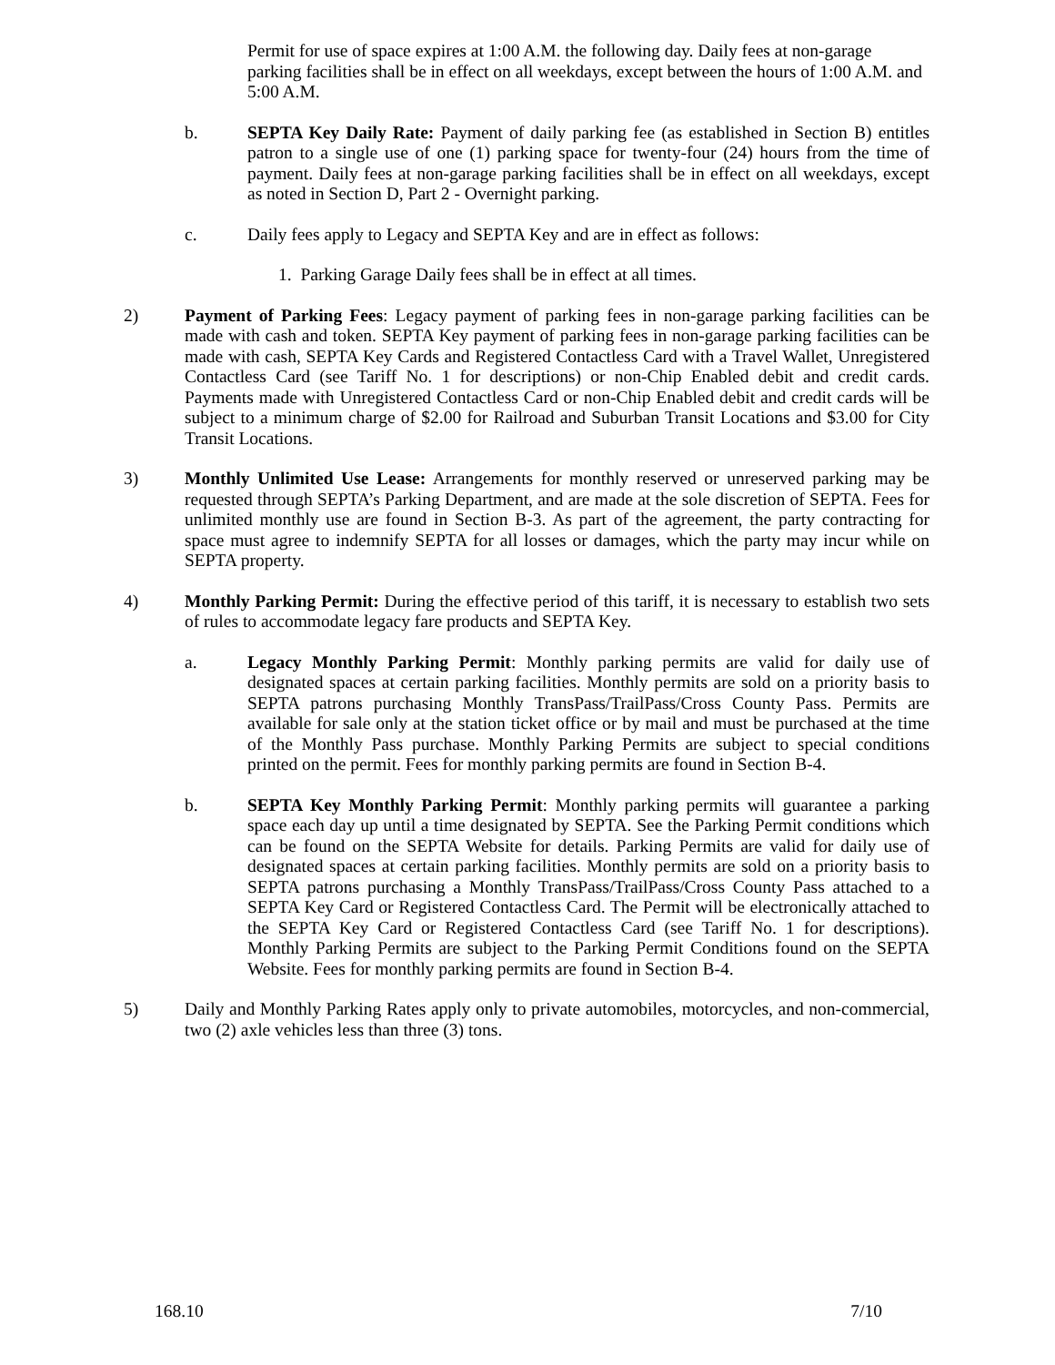Permit for use of space expires at 1:00 A.M. the following day. Daily fees at non-garage parking facilities shall be in effect on all weekdays, except between the hours of 1:00 A.M. and 5:00 A.M.
b. SEPTA Key Daily Rate: Payment of daily parking fee (as established in Section B) entitles patron to a single use of one (1) parking space for twenty-four (24) hours from the time of payment. Daily fees at non-garage parking facilities shall be in effect on all weekdays, except as noted in Section D, Part 2 - Overnight parking.
c. Daily fees apply to Legacy and SEPTA Key and are in effect as follows:
1. Parking Garage Daily fees shall be in effect at all times.
2) Payment of Parking Fees: Legacy payment of parking fees in non-garage parking facilities can be made with cash and token. SEPTA Key payment of parking fees in non-garage parking facilities can be made with cash, SEPTA Key Cards and Registered Contactless Card with a Travel Wallet, Unregistered Contactless Card (see Tariff No. 1 for descriptions) or non-Chip Enabled debit and credit cards. Payments made with Unregistered Contactless Card or non-Chip Enabled debit and credit cards will be subject to a minimum charge of $2.00 for Railroad and Suburban Transit Locations and $3.00 for City Transit Locations.
3) Monthly Unlimited Use Lease: Arrangements for monthly reserved or unreserved parking may be requested through SEPTA’s Parking Department, and are made at the sole discretion of SEPTA. Fees for unlimited monthly use are found in Section B-3. As part of the agreement, the party contracting for space must agree to indemnify SEPTA for all losses or damages, which the party may incur while on SEPTA property.
4) Monthly Parking Permit: During the effective period of this tariff, it is necessary to establish two sets of rules to accommodate legacy fare products and SEPTA Key.
a. Legacy Monthly Parking Permit: Monthly parking permits are valid for daily use of designated spaces at certain parking facilities. Monthly permits are sold on a priority basis to SEPTA patrons purchasing Monthly TransPass/TrailPass/Cross County Pass. Permits are available for sale only at the station ticket office or by mail and must be purchased at the time of the Monthly Pass purchase. Monthly Parking Permits are subject to special conditions printed on the permit. Fees for monthly parking permits are found in Section B-4.
b. SEPTA Key Monthly Parking Permit: Monthly parking permits will guarantee a parking space each day up until a time designated by SEPTA. See the Parking Permit conditions which can be found on the SEPTA Website for details. Parking Permits are valid for daily use of designated spaces at certain parking facilities. Monthly permits are sold on a priority basis to SEPTA patrons purchasing a Monthly TransPass/TrailPass/Cross County Pass attached to a SEPTA Key Card or Registered Contactless Card. The Permit will be electronically attached to the SEPTA Key Card or Registered Contactless Card (see Tariff No. 1 for descriptions). Monthly Parking Permits are subject to the Parking Permit Conditions found on the SEPTA Website. Fees for monthly parking permits are found in Section B-4.
5) Daily and Monthly Parking Rates apply only to private automobiles, motorcycles, and non-commercial, two (2) axle vehicles less than three (3) tons.
168.10 7/10